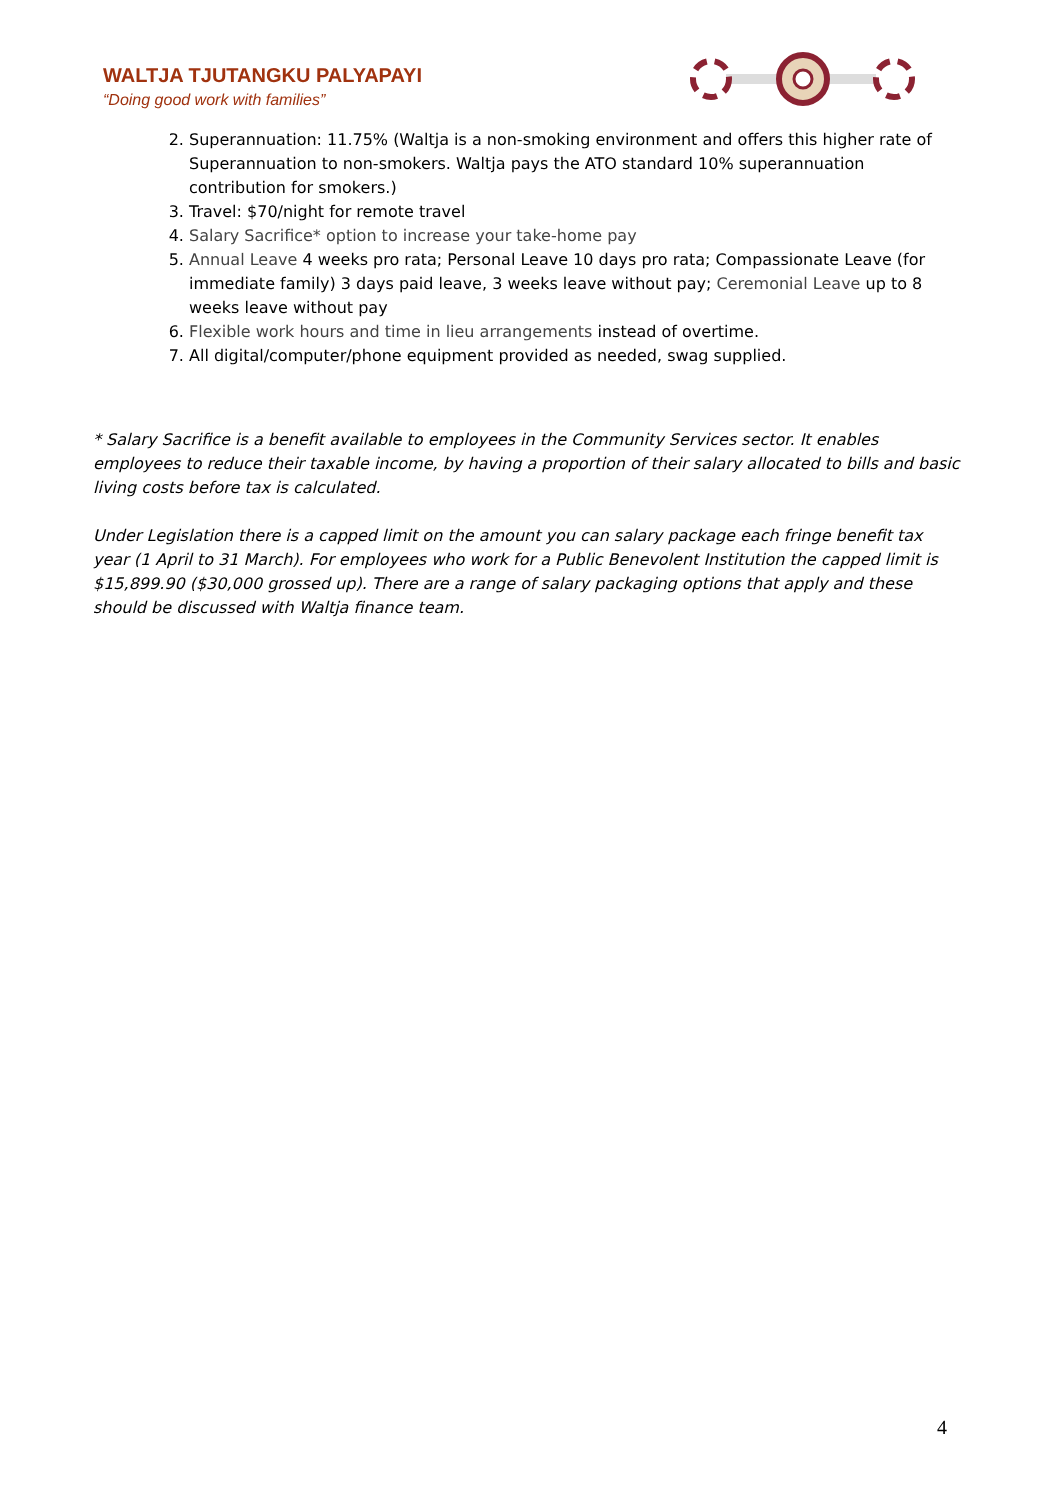WALTJA TJUTANGKU PALYAPAYI
“Doing good work with families”
2. Superannuation: 11.75% (Waltja is a non-smoking environment and offers this higher rate of Superannuation to non-smokers. Waltja pays the ATO standard 10% superannuation contribution for smokers.)
3. Travel: $70/night for remote travel
4. Salary Sacrifice* option to increase your take-home pay
5. Annual Leave 4 weeks pro rata; Personal Leave 10 days pro rata; Compassionate Leave (for immediate family) 3 days paid leave, 3 weeks leave without pay; Ceremonial Leave up to 8 weeks leave without pay
6. Flexible work hours and time in lieu arrangements instead of overtime.
7. All digital/computer/phone equipment provided as needed, swag supplied.
* Salary Sacrifice is a benefit available to employees in the Community Services sector. It enables employees to reduce their taxable income, by having a proportion of their salary allocated to bills and basic living costs before tax is calculated.
Under Legislation there is a capped limit on the amount you can salary package each fringe benefit tax year (1 April to 31 March). For employees who work for a Public Benevolent Institution the capped limit is $15,899.90 ($30,000 grossed up). There are a range of salary packaging options that apply and these should be discussed with Waltja finance team.
4